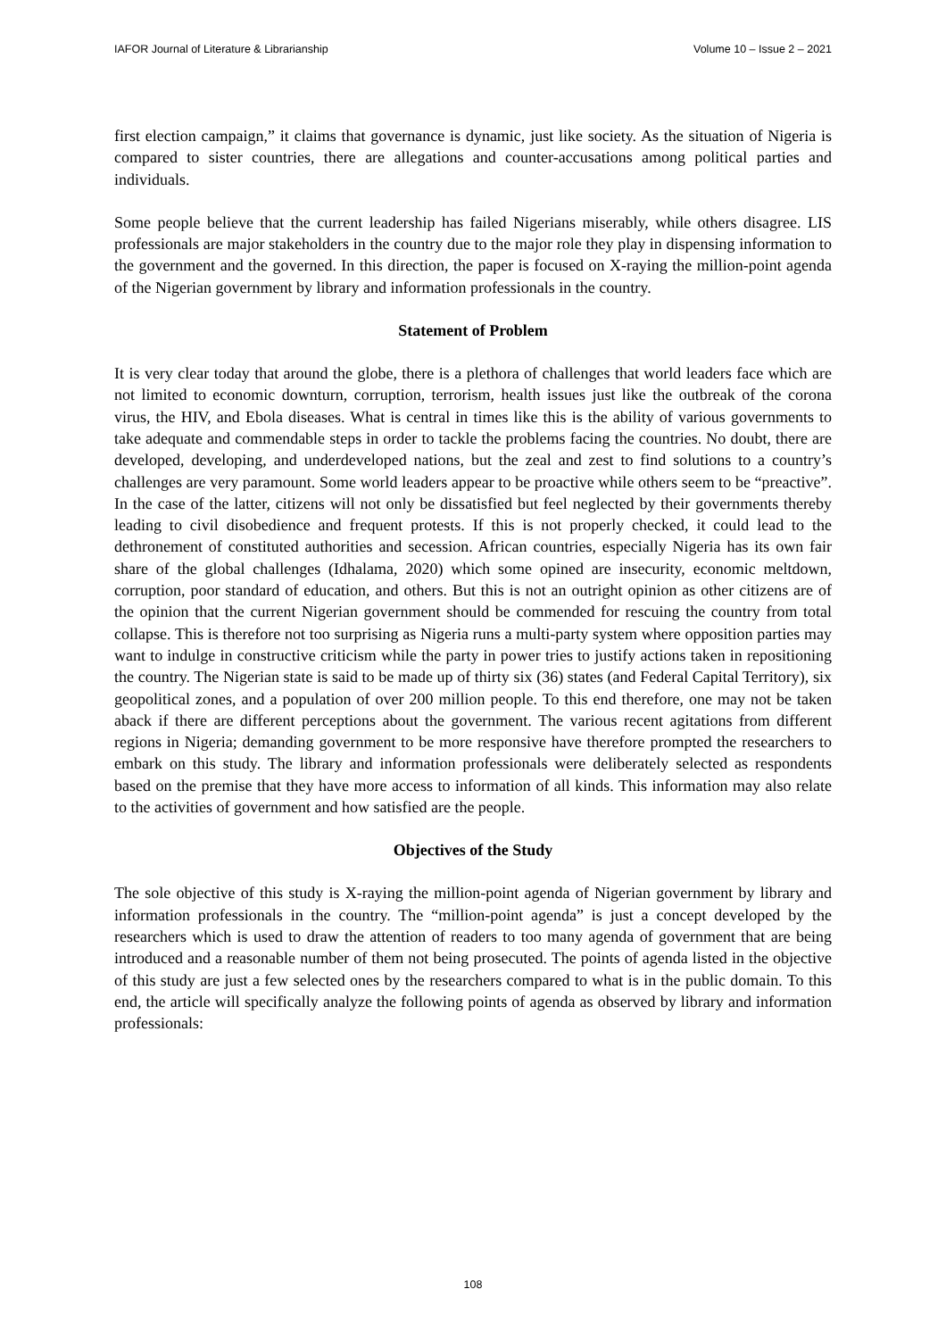IAFOR Journal of Literature & Librarianship Volume 10 – Issue 2 – 2021
first election campaign,” it claims that governance is dynamic, just like society. As the situation of Nigeria is compared to sister countries, there are allegations and counter-accusations among political parties and individuals.
Some people believe that the current leadership has failed Nigerians miserably, while others disagree. LIS professionals are major stakeholders in the country due to the major role they play in dispensing information to the government and the governed. In this direction, the paper is focused on X-raying the million-point agenda of the Nigerian government by library and information professionals in the country.
Statement of Problem
It is very clear today that around the globe, there is a plethora of challenges that world leaders face which are not limited to economic downturn, corruption, terrorism, health issues just like the outbreak of the corona virus, the HIV, and Ebola diseases. What is central in times like this is the ability of various governments to take adequate and commendable steps in order to tackle the problems facing the countries. No doubt, there are developed, developing, and underdeveloped nations, but the zeal and zest to find solutions to a country’s challenges are very paramount. Some world leaders appear to be proactive while others seem to be “preactive”. In the case of the latter, citizens will not only be dissatisfied but feel neglected by their governments thereby leading to civil disobedience and frequent protests. If this is not properly checked, it could lead to the dethronement of constituted authorities and secession. African countries, especially Nigeria has its own fair share of the global challenges (Idhalama, 2020) which some opined are insecurity, economic meltdown, corruption, poor standard of education, and others. But this is not an outright opinion as other citizens are of the opinion that the current Nigerian government should be commended for rescuing the country from total collapse. This is therefore not too surprising as Nigeria runs a multi-party system where opposition parties may want to indulge in constructive criticism while the party in power tries to justify actions taken in repositioning the country. The Nigerian state is said to be made up of thirty six (36) states (and Federal Capital Territory), six geopolitical zones, and a population of over 200 million people. To this end therefore, one may not be taken aback if there are different perceptions about the government. The various recent agitations from different regions in Nigeria; demanding government to be more responsive have therefore prompted the researchers to embark on this study. The library and information professionals were deliberately selected as respondents based on the premise that they have more access to information of all kinds. This information may also relate to the activities of government and how satisfied are the people.
Objectives of the Study
The sole objective of this study is X-raying the million-point agenda of Nigerian government by library and information professionals in the country. The “million-point agenda” is just a concept developed by the researchers which is used to draw the attention of readers to too many agenda of government that are being introduced and a reasonable number of them not being prosecuted. The points of agenda listed in the objective of this study are just a few selected ones by the researchers compared to what is in the public domain. To this end, the article will specifically analyze the following points of agenda as observed by library and information professionals:
108